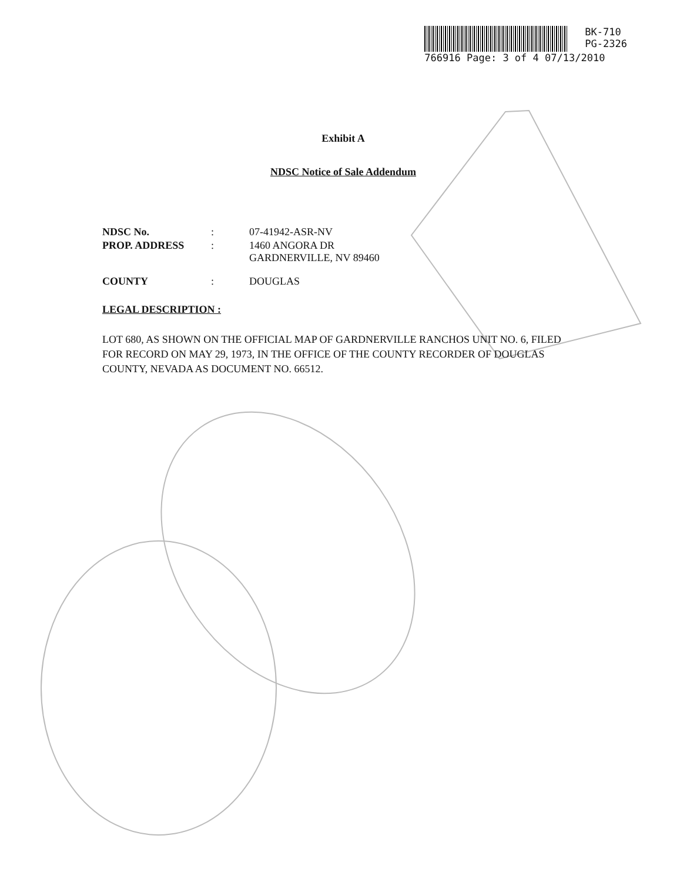BK-710
PG-2326
766916 Page: 3 of 4 07/13/2010
Exhibit A
NDSC Notice of Sale Addendum
| NDSC No. | : | 07-41942-ASR-NV |
| PROP. ADDRESS | : | 1460 ANGORA DR GARDNERVILLE, NV 89460 |
| COUNTY | : | DOUGLAS |
LEGAL DESCRIPTION :
LOT 680, AS SHOWN ON THE OFFICIAL MAP OF GARDNERVILLE RANCHOS UNIT NO. 6, FILED FOR RECORD ON MAY 29, 1973, IN THE OFFICE OF THE COUNTY RECORDER OF DOUGLAS COUNTY, NEVADA AS DOCUMENT NO. 66512.